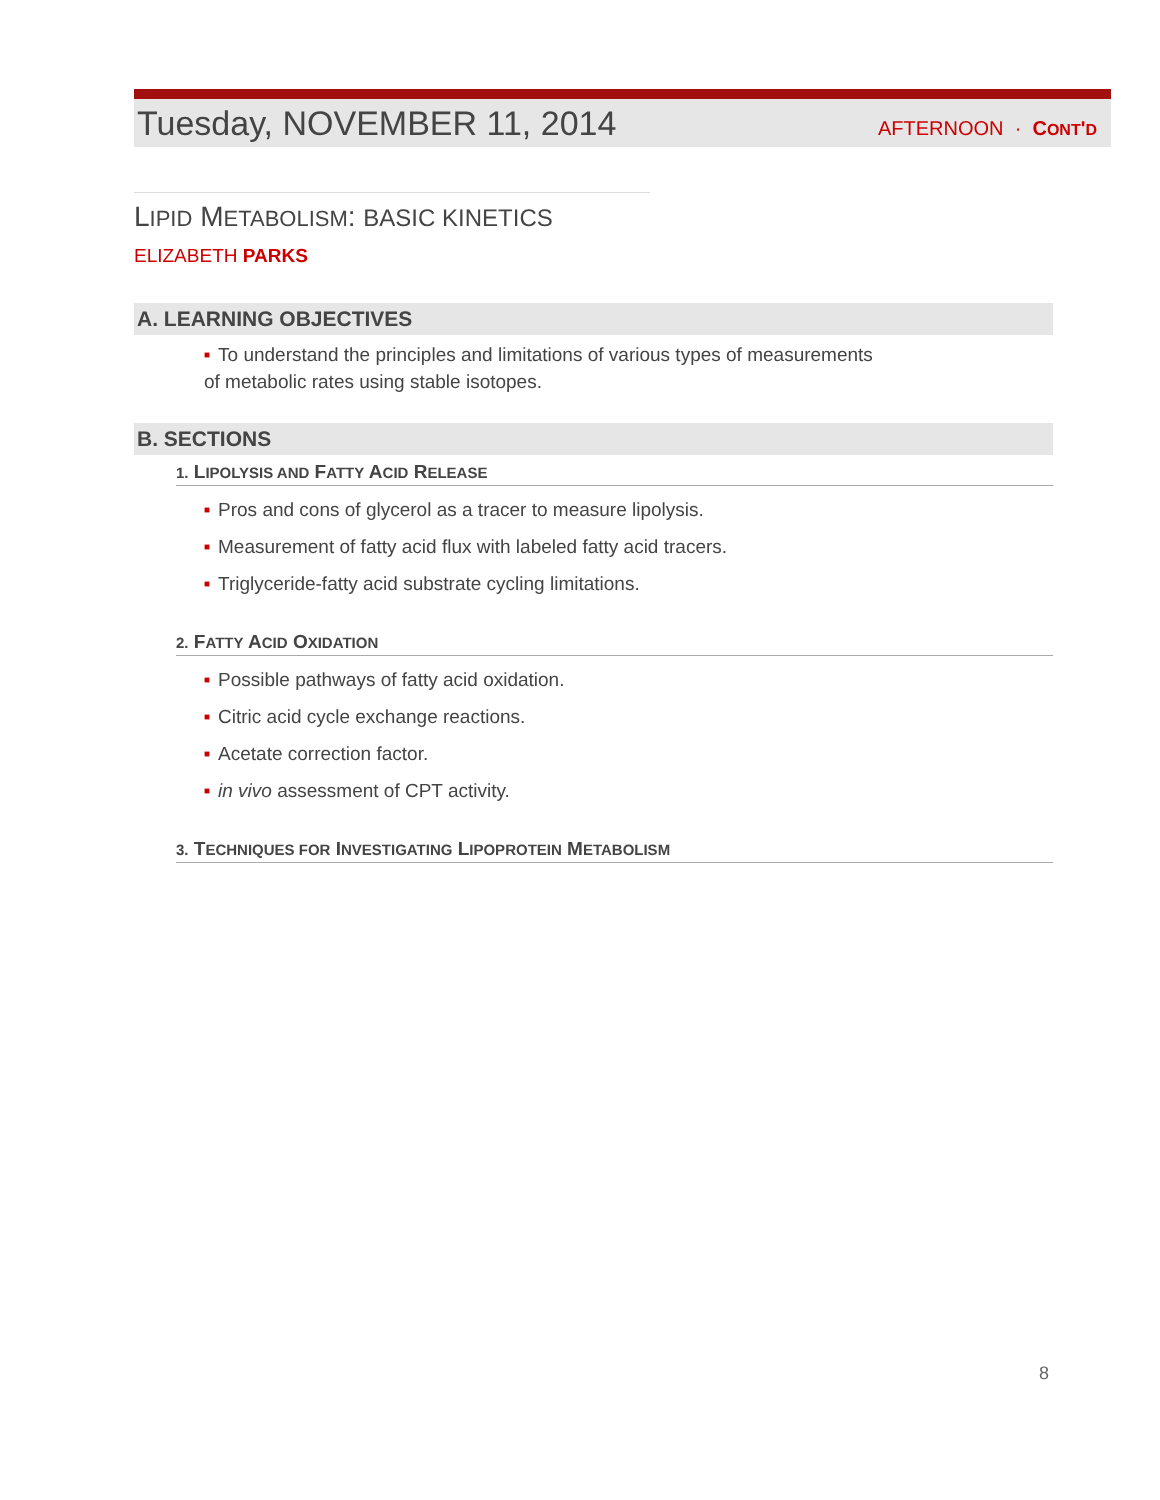Tuesday, NOVEMBER 11, 2014 AFTERNOON · CONT'D
LIPID METABOLISM: BASIC KINETICS
ELIZABETH PARKS
A. LEARNING OBJECTIVES
■ To understand the principles and limitations of various types of measurements
of metabolic rates using stable isotopes.
B. SECTIONS
1. LIPOLYSIS AND FATTY ACID RELEASE
■ Pros and cons of glycerol as a tracer to measure lipolysis.
■ Measurement of fatty acid flux with labeled fatty acid tracers.
■ Triglyceride-fatty acid substrate cycling limitations.
2. FATTY ACID OXIDATION
■ Possible pathways of fatty acid oxidation.
■ Citric acid cycle exchange reactions.
■ Acetate correction factor.
■ in vivo assessment of CPT activity.
3. TECHNIQUES FOR INVESTIGATING LIPOPROTEIN METABOLISM
8